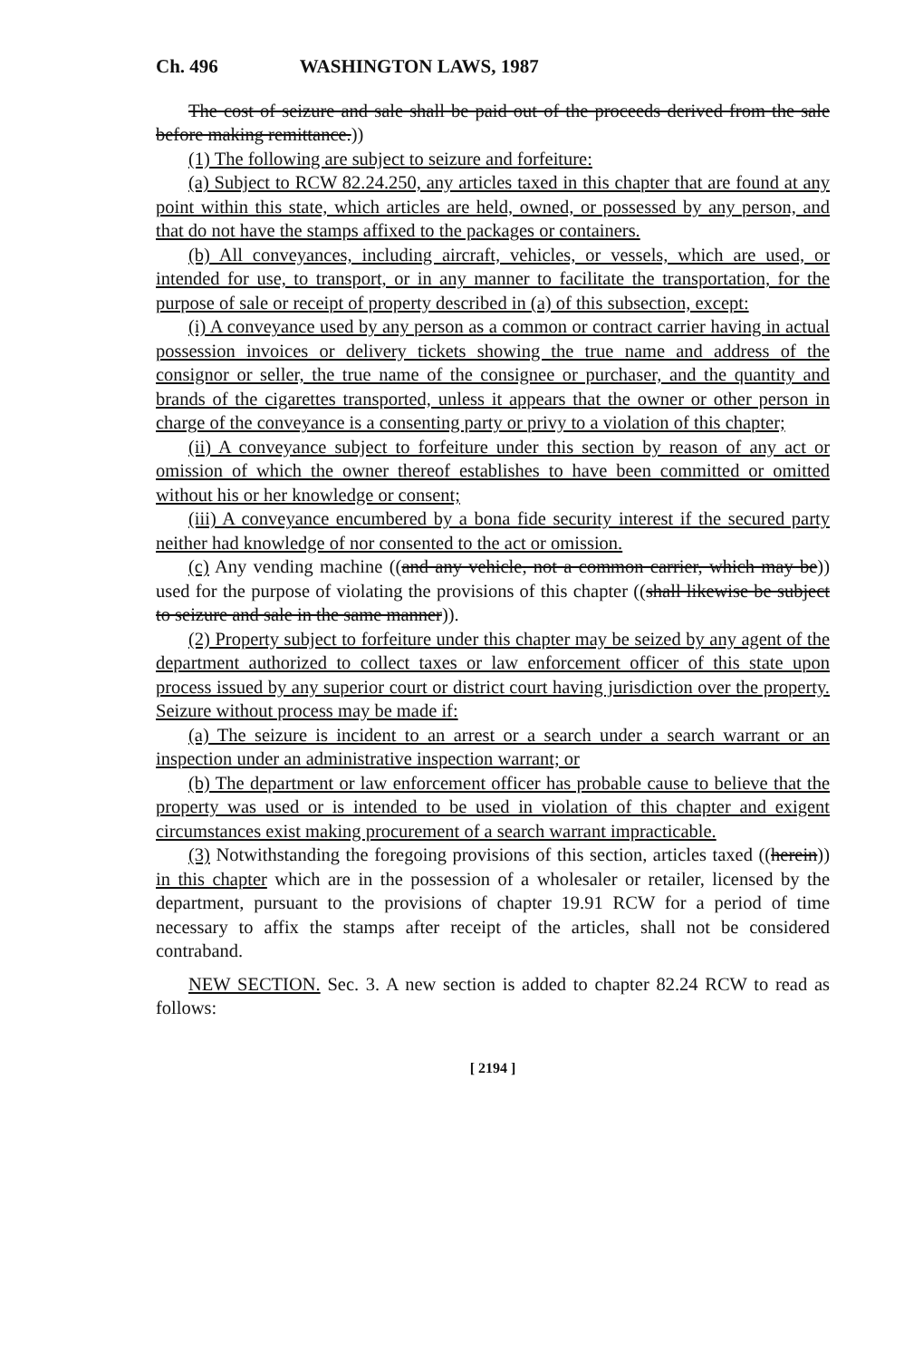Ch. 496 WASHINGTON LAWS, 1987
The cost of seizure and sale shall be paid out of the proceeds derived from the sale before making remittance.))
(1) The following are subject to seizure and forfeiture:
(a) Subject to RCW 82.24.250, any articles taxed in this chapter that are found at any point within this state, which articles are held, owned, or possessed by any person, and that do not have the stamps affixed to the packages or containers.
(b) All conveyances, including aircraft, vehicles, or vessels, which are used, or intended for use, to transport, or in any manner to facilitate the transportation, for the purpose of sale or receipt of property described in (a) of this subsection, except:
(i) A conveyance used by any person as a common or contract carrier having in actual possession invoices or delivery tickets showing the true name and address of the consignor or seller, the true name of the consignee or purchaser, and the quantity and brands of the cigarettes transported, unless it appears that the owner or other person in charge of the conveyance is a consenting party or privy to a violation of this chapter;
(ii) A conveyance subject to forfeiture under this section by reason of any act or omission of which the owner thereof establishes to have been committed or omitted without his or her knowledge or consent;
(iii) A conveyance encumbered by a bona fide security interest if the secured party neither had knowledge of nor consented to the act or omission.
(c) Any vending machine ((and any vehicle, not a common carrier, which may be)) used for the purpose of violating the provisions of this chapter ((shall likewise be subject to seizure and sale in the same manner)).
(2) Property subject to forfeiture under this chapter may be seized by any agent of the department authorized to collect taxes or law enforcement officer of this state upon process issued by any superior court or district court having jurisdiction over the property. Seizure without process may be made if:
(a) The seizure is incident to an arrest or a search under a search warrant or an inspection under an administrative inspection warrant; or
(b) The department or law enforcement officer has probable cause to believe that the property was used or is intended to be used in violation of this chapter and exigent circumstances exist making procurement of a search warrant impracticable.
(3) Notwithstanding the foregoing provisions of this section, articles taxed ((herein)) in this chapter which are in the possession of a wholesaler or retailer, licensed by the department, pursuant to the provisions of chapter 19.91 RCW for a period of time necessary to affix the stamps after receipt of the articles, shall not be considered contraband.
NEW SECTION. Sec. 3. A new section is added to chapter 82.24 RCW to read as follows:
[ 2194 ]